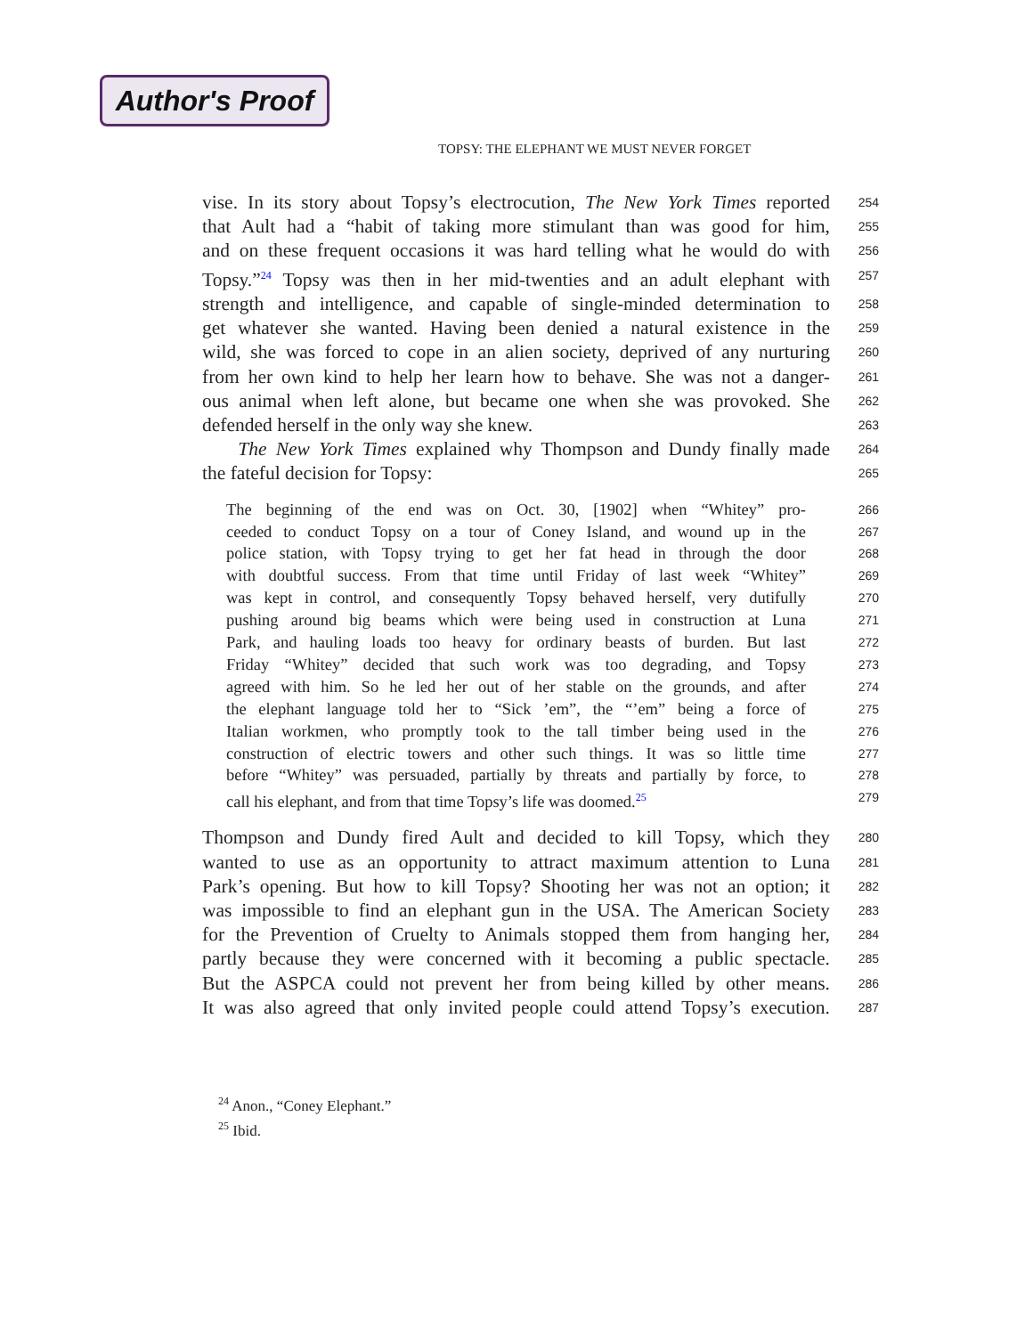Author's Proof
TOPSY: THE ELEPHANT WE MUST NEVER FORGET
vise. In its story about Topsy’s electrocution, The New York Times reported 254
that Ault had a “habit of taking more stimulant than was good for him, 255
and on these frequent occasions it was hard telling what he would do with 256
Topsy.”<sup>24</sup> Topsy was then in her mid-twenties and an adult elephant with 257
strength and intelligence, and capable of single-minded determination to 258
get whatever she wanted. Having been denied a natural existence in the 259
wild, she was forced to cope in an alien society, deprived of any nurturing 260
from her own kind to help her learn how to behave. She was not a danger- 261
ous animal when left alone, but became one when she was provoked. She 262
defended herself in the only way she knew. 263
The New York Times explained why Thompson and Dundy finally made 264
the fateful decision for Topsy: 265
The beginning of the end was on Oct. 30, [1902] when “Whitey” pro- 266
ceeded to conduct Topsy on a tour of Coney Island, and wound up in the 267
police station, with Topsy trying to get her fat head in through the door 268
with doubtful success. From that time until Friday of last week “Whitey” 269
was kept in control, and consequently Topsy behaved herself, very dutifully 270
pushing around big beams which were being used in construction at Luna 271
Park, and hauling loads too heavy for ordinary beasts of burden. But last 272
Friday “Whitey” decided that such work was too degrading, and Topsy 273
agreed with him. So he led her out of her stable on the grounds, and after 274
the elephant language told her to “Sick ’em”, the “’em” being a force of 275
Italian workmen, who promptly took to the tall timber being used in the 276
construction of electric towers and other such things. It was so little time 277
before “Whitey” was persuaded, partially by threats and partially by force, to 278
call his elephant, and from that time Topsy’s life was doomed.<sup>25</sup> 279
Thompson and Dundy fired Ault and decided to kill Topsy, which they 280
wanted to use as an opportunity to attract maximum attention to Luna 281
Park’s opening. But how to kill Topsy? Shooting her was not an option; it 282
was impossible to find an elephant gun in the USA. The American Society 283
for the Prevention of Cruelty to Animals stopped them from hanging her, 284
partly because they were concerned with it becoming a public spectacle. 285
But the ASPCA could not prevent her from being killed by other means. 286
It was also agreed that only invited people could attend Topsy’s execution. 287
<sup>24</sup> Anon., “Coney Elephant.”
<sup>25</sup> Ibid.